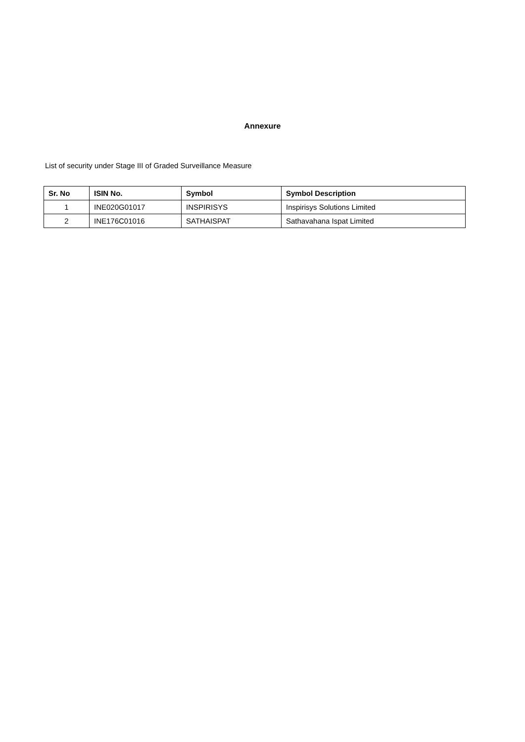Annexure
List of security under Stage III of Graded Surveillance Measure
| Sr. No | ISIN No. | Symbol | Symbol Description |
| --- | --- | --- | --- |
| 1 | INE020G01017 | INSPIRISYS | Inspirisys Solutions Limited |
| 2 | INE176C01016 | SATHAISPAT | Sathavahana Ispat Limited |